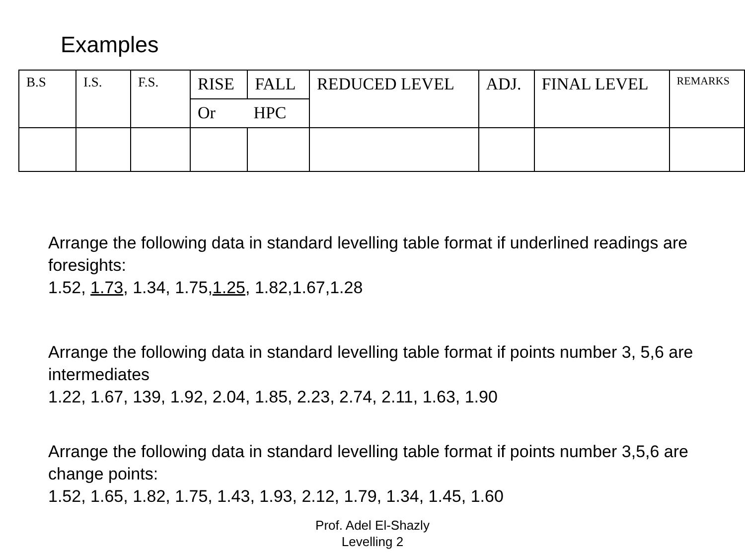Examples
| B.S | I.S. | F.S. | RISE | FALL | REDUCED LEVEL | ADJ. | FINAL LEVEL | REMARKS |
| | | | Or HPC | | | | | |
Arrange the following data in standard levelling table format if underlined readings are foresights:
1.52, 1.73, 1.34, 1.75,1.25, 1.82,1.67,1.28
Arrange the following data in standard levelling table format if points number 3, 5,6 are intermediates
1.22, 1.67, 139, 1.92, 2.04, 1.85, 2.23, 2.74, 2.11, 1.63, 1.90
Arrange the following data in standard levelling table format if points number 3,5,6 are change points:
1.52, 1.65, 1.82, 1.75, 1.43, 1.93, 2.12, 1.79, 1.34, 1.45, 1.60
Prof. Adel El-Shazly
Levelling 2